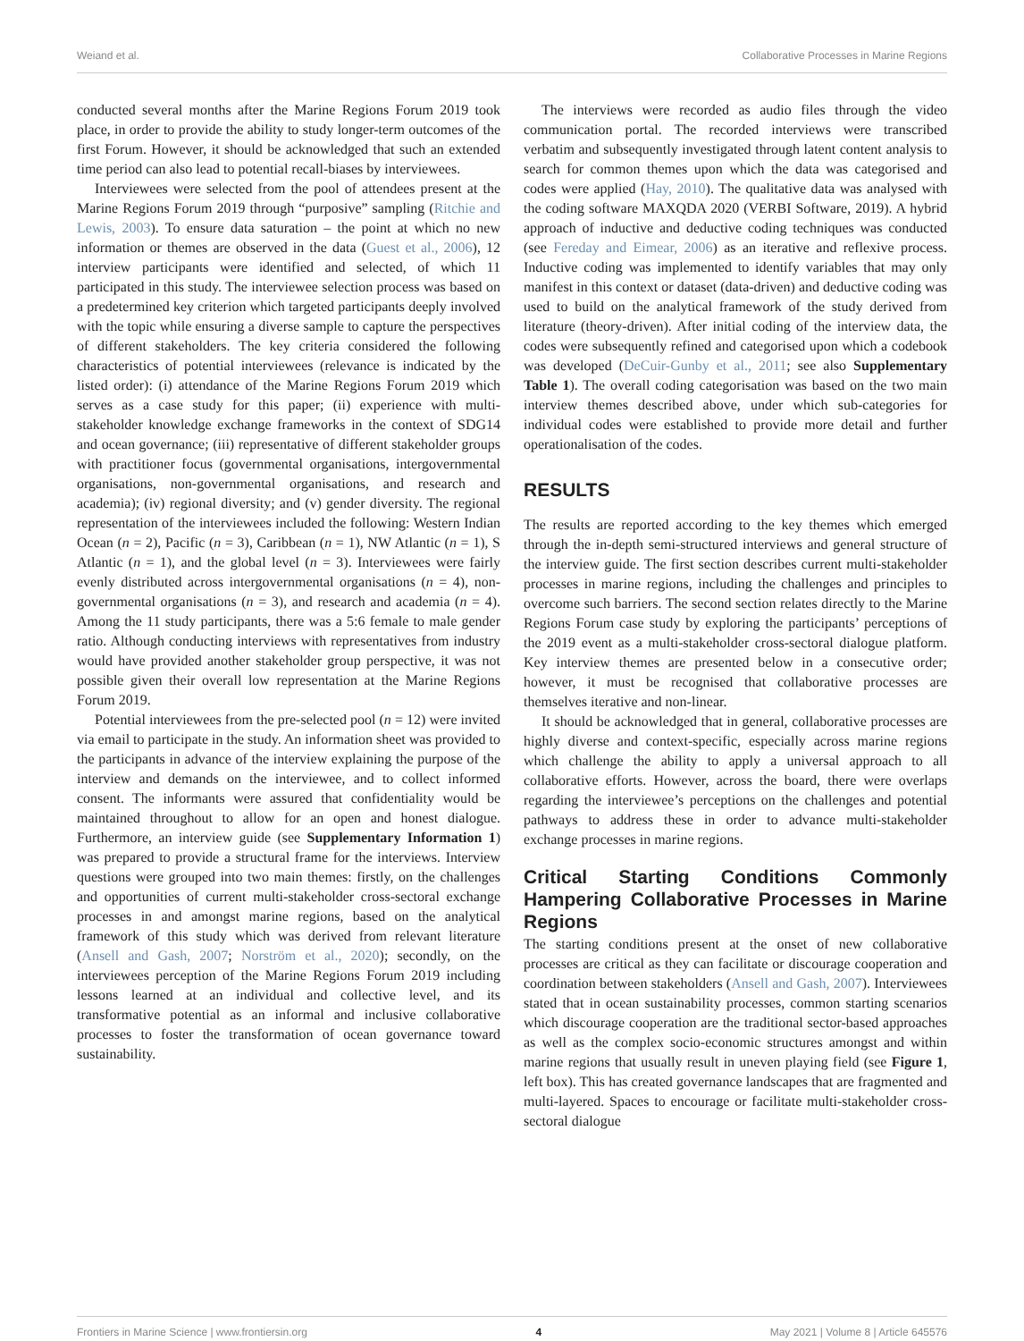Weiand et al. Collaborative Processes in Marine Regions
conducted several months after the Marine Regions Forum 2019 took place, in order to provide the ability to study longer-term outcomes of the first Forum. However, it should be acknowledged that such an extended time period can also lead to potential recall-biases by interviewees.
Interviewees were selected from the pool of attendees present at the Marine Regions Forum 2019 through “purposive” sampling (Ritchie and Lewis, 2003). To ensure data saturation – the point at which no new information or themes are observed in the data (Guest et al., 2006), 12 interview participants were identified and selected, of which 11 participated in this study. The interviewee selection process was based on a predetermined key criterion which targeted participants deeply involved with the topic while ensuring a diverse sample to capture the perspectives of different stakeholders. The key criteria considered the following characteristics of potential interviewees (relevance is indicated by the listed order): (i) attendance of the Marine Regions Forum 2019 which serves as a case study for this paper; (ii) experience with multi-stakeholder knowledge exchange frameworks in the context of SDG14 and ocean governance; (iii) representative of different stakeholder groups with practitioner focus (governmental organisations, intergovernmental organisations, non-governmental organisations, and research and academia); (iv) regional diversity; and (v) gender diversity. The regional representation of the interviewees included the following: Western Indian Ocean (n = 2), Pacific (n = 3), Caribbean (n = 1), NW Atlantic (n = 1), S Atlantic (n = 1), and the global level (n = 3). Interviewees were fairly evenly distributed across intergovernmental organisations (n = 4), non-governmental organisations (n = 3), and research and academia (n = 4). Among the 11 study participants, there was a 5:6 female to male gender ratio. Although conducting interviews with representatives from industry would have provided another stakeholder group perspective, it was not possible given their overall low representation at the Marine Regions Forum 2019.
Potential interviewees from the pre-selected pool (n = 12) were invited via email to participate in the study. An information sheet was provided to the participants in advance of the interview explaining the purpose of the interview and demands on the interviewee, and to collect informed consent. The informants were assured that confidentiality would be maintained throughout to allow for an open and honest dialogue. Furthermore, an interview guide (see Supplementary Information 1) was prepared to provide a structural frame for the interviews. Interview questions were grouped into two main themes: firstly, on the challenges and opportunities of current multi-stakeholder cross-sectoral exchange processes in and amongst marine regions, based on the analytical framework of this study which was derived from relevant literature (Ansell and Gash, 2007; Norström et al., 2020); secondly, on the interviewees perception of the Marine Regions Forum 2019 including lessons learned at an individual and collective level, and its transformative potential as an informal and inclusive collaborative processes to foster the transformation of ocean governance toward sustainability.
The interviews were recorded as audio files through the video communication portal. The recorded interviews were transcribed verbatim and subsequently investigated through latent content analysis to search for common themes upon which the data was categorised and codes were applied (Hay, 2010). The qualitative data was analysed with the coding software MAXQDA 2020 (VERBI Software, 2019). A hybrid approach of inductive and deductive coding techniques was conducted (see Fereday and Eimear, 2006) as an iterative and reflexive process. Inductive coding was implemented to identify variables that may only manifest in this context or dataset (data-driven) and deductive coding was used to build on the analytical framework of the study derived from literature (theory-driven). After initial coding of the interview data, the codes were subsequently refined and categorised upon which a codebook was developed (DeCuir-Gunby et al., 2011; see also Supplementary Table 1). The overall coding categorisation was based on the two main interview themes described above, under which sub-categories for individual codes were established to provide more detail and further operationalisation of the codes.
RESULTS
The results are reported according to the key themes which emerged through the in-depth semi-structured interviews and general structure of the interview guide. The first section describes current multi-stakeholder processes in marine regions, including the challenges and principles to overcome such barriers. The second section relates directly to the Marine Regions Forum case study by exploring the participants’ perceptions of the 2019 event as a multi-stakeholder cross-sectoral dialogue platform. Key interview themes are presented below in a consecutive order; however, it must be recognised that collaborative processes are themselves iterative and non-linear.
It should be acknowledged that in general, collaborative processes are highly diverse and context-specific, especially across marine regions which challenge the ability to apply a universal approach to all collaborative efforts. However, across the board, there were overlaps regarding the interviewee’s perceptions on the challenges and potential pathways to address these in order to advance multi-stakeholder exchange processes in marine regions.
Critical Starting Conditions Commonly Hampering Collaborative Processes in Marine Regions
The starting conditions present at the onset of new collaborative processes are critical as they can facilitate or discourage cooperation and coordination between stakeholders (Ansell and Gash, 2007). Interviewees stated that in ocean sustainability processes, common starting scenarios which discourage cooperation are the traditional sector-based approaches as well as the complex socio-economic structures amongst and within marine regions that usually result in uneven playing field (see Figure 1, left box). This has created governance landscapes that are fragmented and multi-layered. Spaces to encourage or facilitate multi-stakeholder cross-sectoral dialogue
Frontiers in Marine Science | www.frontiersin.org 4 May 2021 | Volume 8 | Article 645576